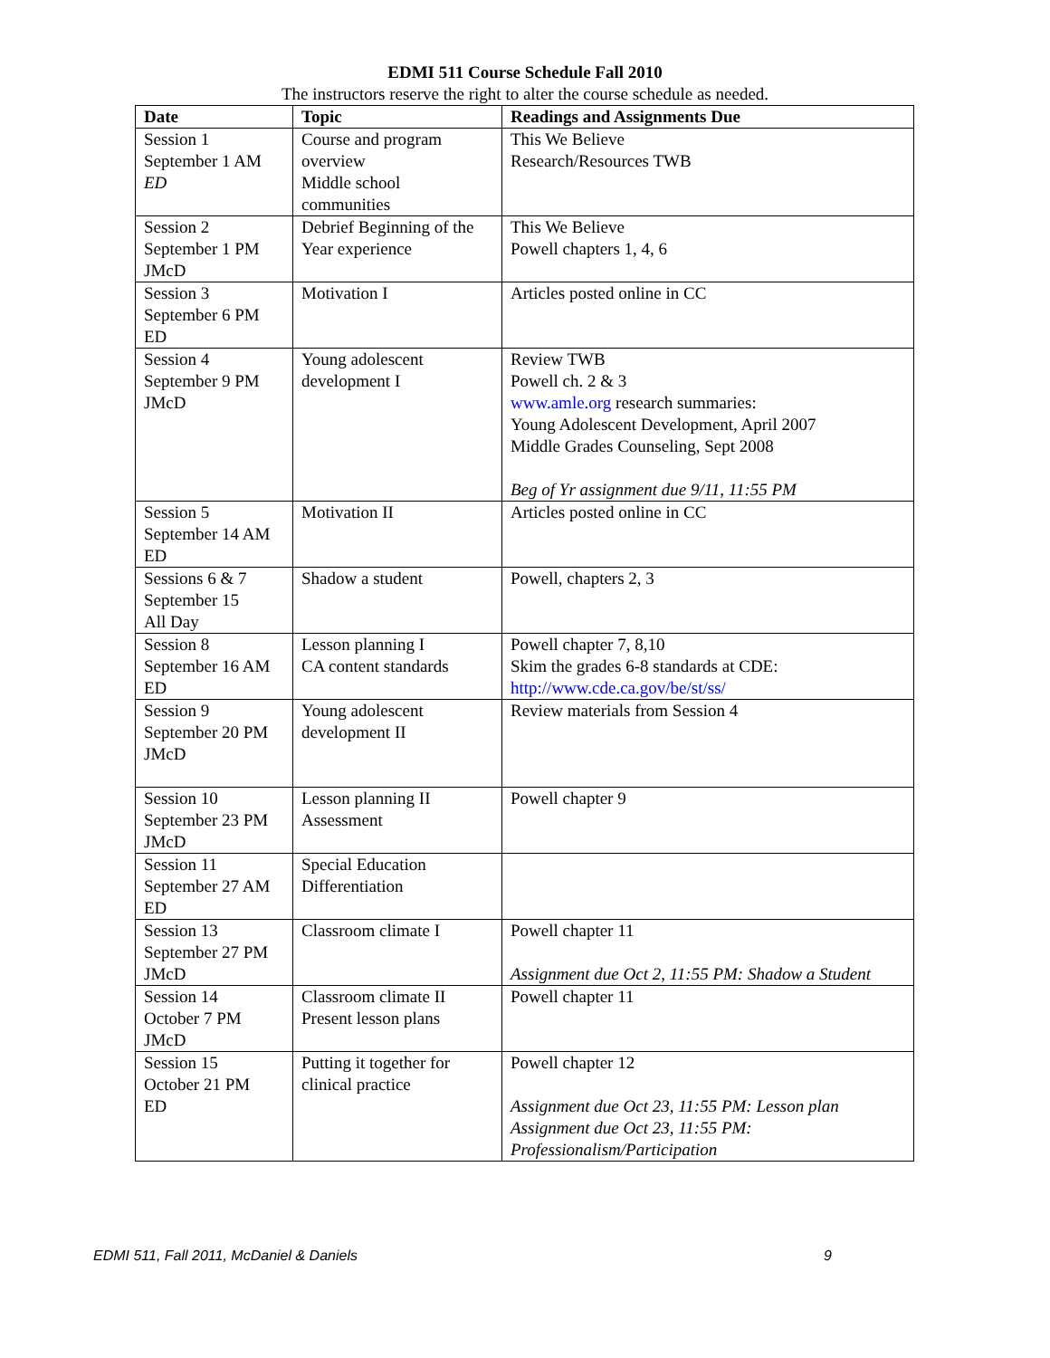EDMI 511 Course Schedule Fall 2010
The instructors reserve the right to alter the course schedule as needed.
| Date | Topic | Readings and Assignments Due |
| --- | --- | --- |
| Session 1 September 1 AM ED | Course and program overview Middle school communities | This We Believe Research/Resources TWB |
| Session 2 September 1 PM JMcD | Debrief Beginning of the Year experience | This We Believe Powell chapters 1, 4, 6 |
| Session 3 September 6 PM ED | Motivation I | Articles posted online in CC |
| Session 4 September 9 PM JMcD | Young adolescent development I | Review TWB Powell ch. 2 & 3 www.amle.org research summaries: Young Adolescent Development, April 2007 Middle Grades Counseling, Sept 2008 Beg of Yr assignment due 9/11, 11:55 PM |
| Session 5 September 14 AM ED | Motivation II | Articles posted online in CC |
| Sessions 6 & 7 September 15 All Day | Shadow a student | Powell, chapters 2, 3 |
| Session 8 September 16 AM ED | Lesson planning I CA content standards | Powell chapter 7, 8,10 Skim the grades 6-8 standards at CDE: http://www.cde.ca.gov/be/st/ss/ |
| Session 9 September 20 PM JMcD | Young adolescent development II | Review materials from Session 4 |
| Session 10 September 23 PM JMcD | Lesson planning II Assessment | Powell chapter 9 |
| Session 11 September 27 AM ED | Special Education Differentiation | |
| Session 13 September 27 PM JMcD | Classroom climate I | Powell chapter 11 Assignment due Oct 2, 11:55 PM: Shadow a Student |
| Session 14 October 7 PM JMcD | Classroom climate II Present lesson plans | Powell chapter 11 |
| Session 15 October 21 PM ED | Putting it together for clinical practice | Powell chapter 12 Assignment due Oct 23, 11:55 PM: Lesson plan Assignment due Oct 23, 11:55 PM: Professionalism/Participation |
EDMI 511, Fall 2011, McDaniel & Daniels 9